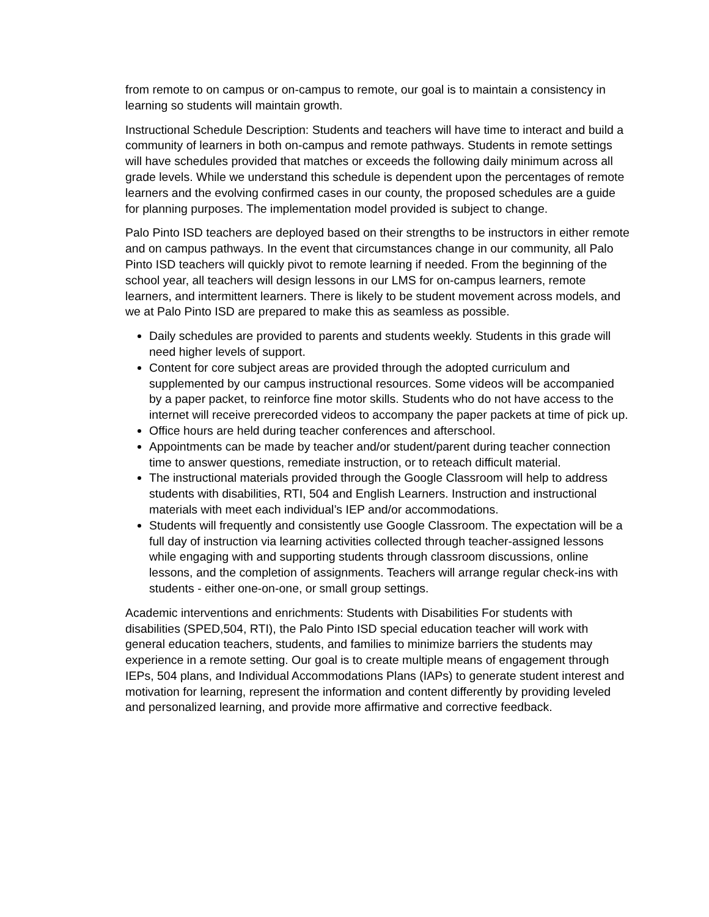from remote to on campus or on-campus to remote, our goal is to maintain a consistency in learning so students will maintain growth.
Instructional Schedule Description: Students and teachers will have time to interact and build a community of learners in both on-campus and remote pathways. Students in remote settings will have schedules provided that matches or exceeds the following daily minimum across all grade levels. While we understand this schedule is dependent upon the percentages of remote learners and the evolving confirmed cases in our county, the proposed schedules are a guide for planning purposes. The implementation model provided is subject to change.
Palo Pinto ISD teachers are deployed based on their strengths to be instructors in either remote and on campus pathways. In the event that circumstances change in our community, all Palo Pinto ISD teachers will quickly pivot to remote learning if needed. From the beginning of the school year, all teachers will design lessons in our LMS for on-campus learners, remote learners, and intermittent learners. There is likely to be student movement across models, and we at Palo Pinto ISD are prepared to make this as seamless as possible.
Daily schedules are provided to parents and students weekly. Students in this grade will need higher levels of support.
Content for core subject areas are provided through the adopted curriculum and supplemented by our campus instructional resources. Some videos will be accompanied by a paper packet, to reinforce fine motor skills. Students who do not have access to the internet will receive prerecorded videos to accompany the paper packets at time of pick up.
Office hours are held during teacher conferences and afterschool.
Appointments can be made by teacher and/or student/parent during teacher connection time to answer questions, remediate instruction, or to reteach difficult material.
The instructional materials provided through the Google Classroom will help to address students with disabilities, RTI, 504 and English Learners. Instruction and instructional materials with meet each individual’s IEP and/or accommodations.
Students will frequently and consistently use Google Classroom. The expectation will be a full day of instruction via learning activities collected through teacher-assigned lessons while engaging with and supporting students through classroom discussions, online lessons, and the completion of assignments. Teachers will arrange regular check-ins with students - either one-on-one, or small group settings.
Academic interventions and enrichments: Students with Disabilities For students with disabilities (SPED,504, RTI), the Palo Pinto ISD special education teacher will work with general education teachers, students, and families to minimize barriers the students may experience in a remote setting. Our goal is to create multiple means of engagement through IEPs, 504 plans, and Individual Accommodations Plans (IAPs) to generate student interest and motivation for learning, represent the information and content differently by providing leveled and personalized learning, and provide more affirmative and corrective feedback.